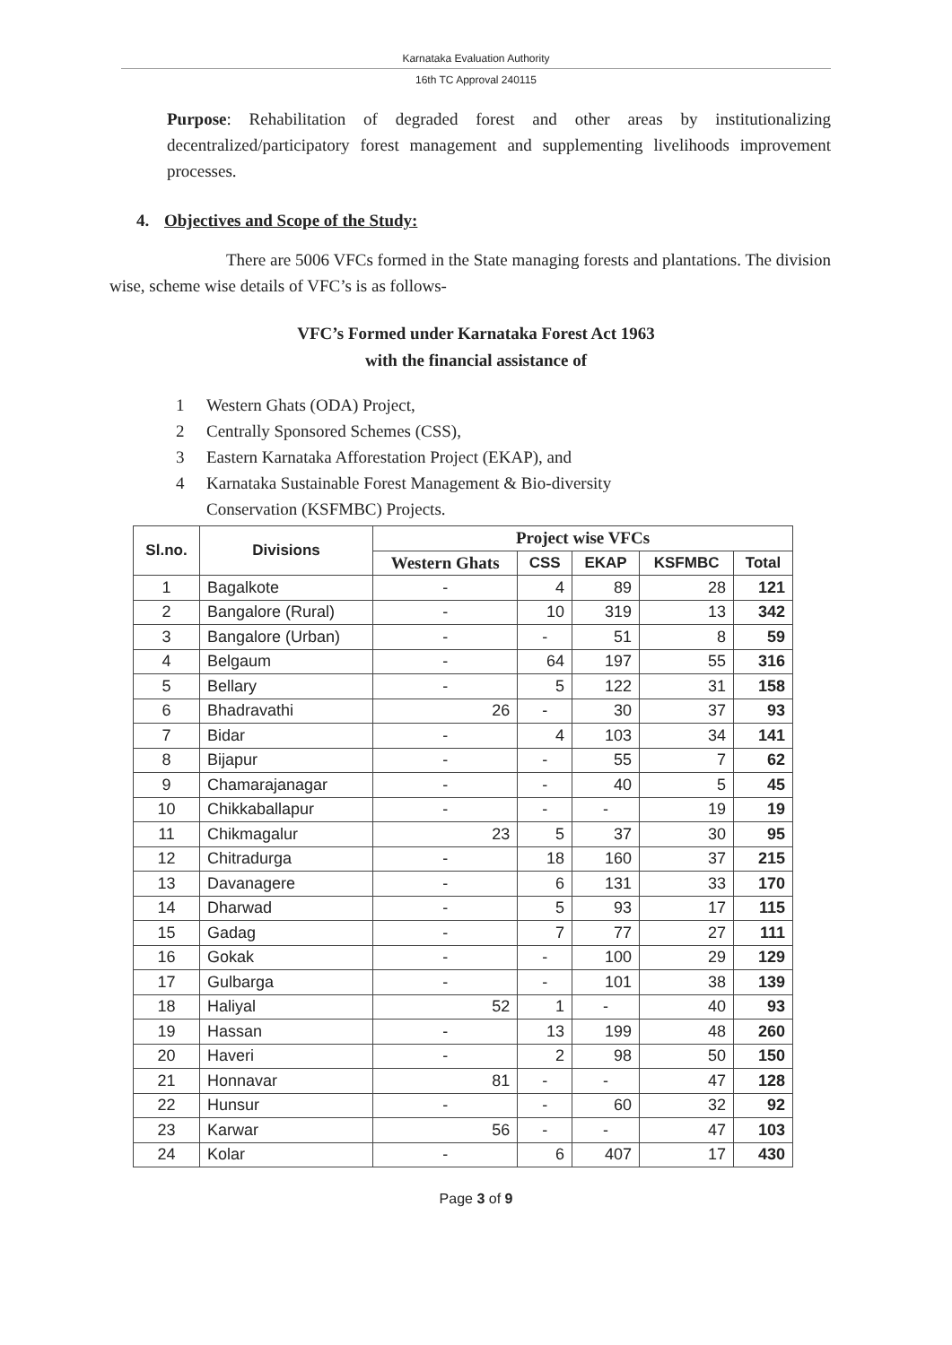Karnataka Evaluation Authority
16th TC Approval 240115
Purpose: Rehabilitation of degraded forest and other areas by institutionalizing decentralized/participatory forest management and supplementing livelihoods improvement processes.
4. Objectives and Scope of the Study:
There are 5006 VFCs formed in the State managing forests and plantations. The division wise, scheme wise details of VFC’s is as follows-
VFC’s Formed under Karnataka Forest Act 1963
with the financial assistance of
1 Western Ghats (ODA) Project,
2 Centrally Sponsored Schemes (CSS),
3 Eastern Karnataka Afforestation Project (EKAP), and
4 Karnataka Sustainable Forest Management & Bio-diversity
Conservation (KSFMBC) Projects.
| Sl.no. | Divisions | Project wise VFCs | | | | |
| --- | --- | --- | --- | --- | --- | --- |
| | | Western Ghats | CSS | EKAP | KSFMBC | Total |
| 1 | Bagalkote | - | 4 | 89 | 28 | 121 |
| 2 | Bangalore (Rural) | - | 10 | 319 | 13 | 342 |
| 3 | Bangalore (Urban) | - | - | 51 | 8 | 59 |
| 4 | Belgaum | - | 64 | 197 | 55 | 316 |
| 5 | Bellary | - | 5 | 122 | 31 | 158 |
| 6 | Bhadravathi | 26 | - | 30 | 37 | 93 |
| 7 | Bidar | - | 4 | 103 | 34 | 141 |
| 8 | Bijapur | - | - | 55 | 7 | 62 |
| 9 | Chamarajanagar | - | - | 40 | 5 | 45 |
| 10 | Chikkaballapur | - | - | - | 19 | 19 |
| 11 | Chikmagalur | 23 | 5 | 37 | 30 | 95 |
| 12 | Chitradurga | - | 18 | 160 | 37 | 215 |
| 13 | Davanagere | - | 6 | 131 | 33 | 170 |
| 14 | Dharwad | - | 5 | 93 | 17 | 115 |
| 15 | Gadag | - | 7 | 77 | 27 | 111 |
| 16 | Gokak | - | - | 100 | 29 | 129 |
| 17 | Gulbarga | - | - | 101 | 38 | 139 |
| 18 | Haliyal | 52 | 1 | - | 40 | 93 |
| 19 | Hassan | - | 13 | 199 | 48 | 260 |
| 20 | Haveri | - | 2 | 98 | 50 | 150 |
| 21 | Honnavar | 81 | - | - | 47 | 128 |
| 22 | Hunsur | - | - | 60 | 32 | 92 |
| 23 | Karwar | 56 | - | - | 47 | 103 |
| 24 | Kolar | - | 6 | 407 | 17 | 430 |
Page 3 of 9